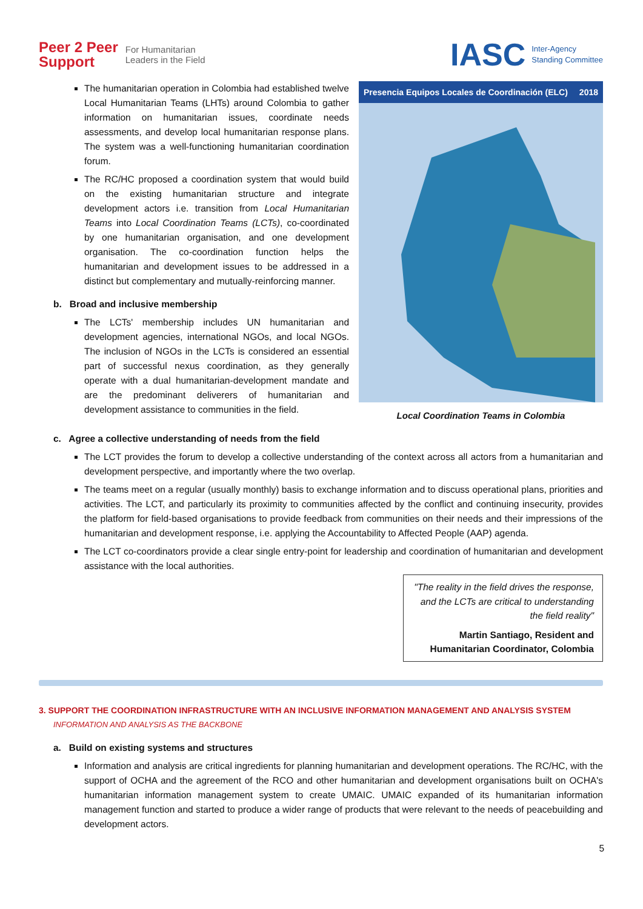Peer 2 Peer
Support For Humanitarian
Leaders in the Field
IASC Inter-Agency
Standing Committee
The humanitarian operation in Colombia had established twelve Local Humanitarian Teams (LHTs) around Colombia to gather information on humanitarian issues, coordinate needs assessments, and develop local humanitarian response plans. The system was a well-functioning humanitarian coordination forum.
The RC/HC proposed a coordination system that would build on the existing humanitarian structure and integrate development actors i.e. transition from Local Humanitarian Teams into Local Coordination Teams (LCTs), co-coordinated by one humanitarian organisation, and one development organisation. The co-coordination function helps the humanitarian and development issues to be addressed in a distinct but complementary and mutually-reinforcing manner.
b. Broad and inclusive membership
The LCTs' membership includes UN humanitarian and development agencies, international NGOs, and local NGOs. The inclusion of NGOs in the LCTs is considered an essential part of successful nexus coordination, as they generally operate with a dual humanitarian-development mandate and are the predominant deliverers of humanitarian and development assistance to communities in the field.
Presencia Equipos Locales de Coordinación (ELC) 2018
Local Coordination Teams in Colombia
c. Agree a collective understanding of needs from the field
The LCT provides the forum to develop a collective understanding of the context across all actors from a humanitarian and development perspective, and importantly where the two overlap.
The teams meet on a regular (usually monthly) basis to exchange information and to discuss operational plans, priorities and activities. The LCT, and particularly its proximity to communities affected by the conflict and continuing insecurity, provides the platform for field-based organisations to provide feedback from communities on their needs and their impressions of the humanitarian and development response, i.e. applying the Accountability to Affected People (AAP) agenda.
The LCT co-coordinators provide a clear single entry-point for leadership and coordination of humanitarian and development assistance with the local authorities.
"The reality in the field drives the response, and the LCTs are critical to understanding the field reality"
Martin Santiago, Resident and Humanitarian Coordinator, Colombia
3. SUPPORT THE COORDINATION INFRASTRUCTURE WITH AN INCLUSIVE INFORMATION MANAGEMENT AND ANALYSIS SYSTEM
INFORMATION AND ANALYSIS AS THE BACKBONE
a. Build on existing systems and structures
Information and analysis are critical ingredients for planning humanitarian and development operations. The RC/HC, with the support of OCHA and the agreement of the RCO and other humanitarian and development organisations built on OCHA's humanitarian information management system to create UMAIC. UMAIC expanded of its humanitarian information management function and started to produce a wider range of products that were relevant to the needs of peacebuilding and development actors.
5